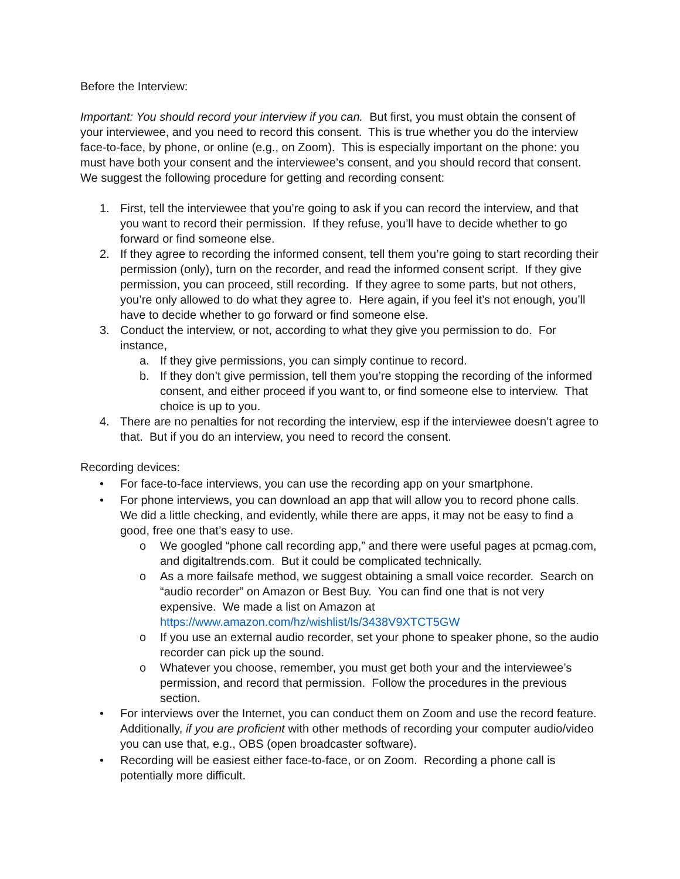Before the Interview:
Important: You should record your interview if you can. But first, you must obtain the consent of your interviewee, and you need to record this consent. This is true whether you do the interview face-to-face, by phone, or online (e.g., on Zoom). This is especially important on the phone: you must have both your consent and the interviewee’s consent, and you should record that consent. We suggest the following procedure for getting and recording consent:
1. First, tell the interviewee that you’re going to ask if you can record the interview, and that you want to record their permission. If they refuse, you’ll have to decide whether to go forward or find someone else.
2. If they agree to recording the informed consent, tell them you’re going to start recording their permission (only), turn on the recorder, and read the informed consent script. If they give permission, you can proceed, still recording. If they agree to some parts, but not others, you’re only allowed to do what they agree to. Here again, if you feel it’s not enough, you’ll have to decide whether to go forward or find someone else.
3. Conduct the interview, or not, according to what they give you permission to do. For instance,
a. If they give permissions, you can simply continue to record.
b. If they don’t give permission, tell them you’re stopping the recording of the informed consent, and either proceed if you want to, or find someone else to interview. That choice is up to you.
4. There are no penalties for not recording the interview, esp if the interviewee doesn’t agree to that. But if you do an interview, you need to record the consent.
Recording devices:
• For face-to-face interviews, you can use the recording app on your smartphone.
• For phone interviews, you can download an app that will allow you to record phone calls. We did a little checking, and evidently, while there are apps, it may not be easy to find a good, free one that’s easy to use.
o We googled “phone call recording app,” and there were useful pages at pcmag.com, and digitaltrends.com. But it could be complicated technically.
o As a more failsafe method, we suggest obtaining a small voice recorder. Search on “audio recorder” on Amazon or Best Buy. You can find one that is not very expensive. We made a list on Amazon at https://www.amazon.com/hz/wishlist/ls/3438V9XTCT5GW
o If you use an external audio recorder, set your phone to speaker phone, so the audio recorder can pick up the sound.
o Whatever you choose, remember, you must get both your and the interviewee’s permission, and record that permission. Follow the procedures in the previous section.
• For interviews over the Internet, you can conduct them on Zoom and use the record feature. Additionally, if you are proficient with other methods of recording your computer audio/video you can use that, e.g., OBS (open broadcaster software).
• Recording will be easiest either face-to-face, or on Zoom. Recording a phone call is potentially more difficult.